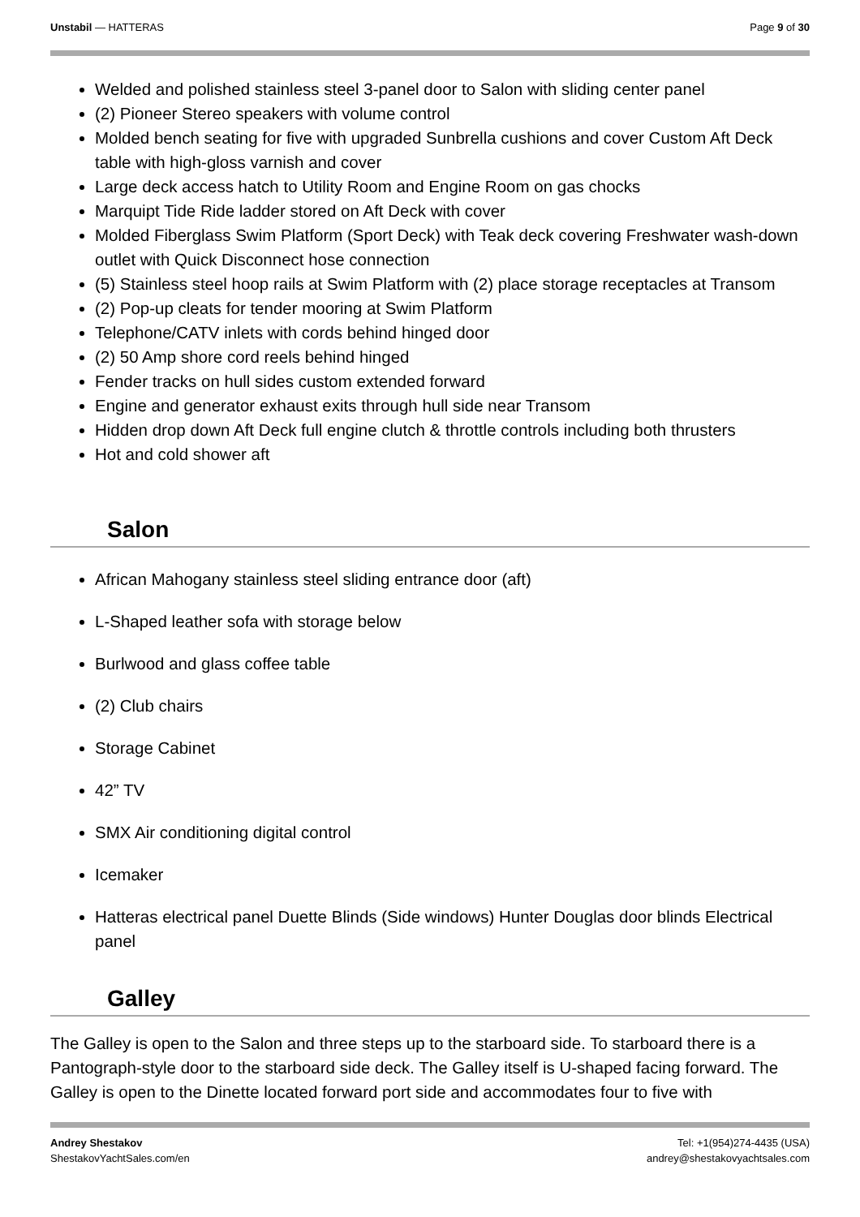Unstabil — HATTERAS Page 9 of 30
Welded and polished stainless steel 3-panel door to Salon with sliding center panel
(2) Pioneer Stereo speakers with volume control
Molded bench seating for five with upgraded Sunbrella cushions and cover Custom Aft Deck table with high-gloss varnish and cover
Large deck access hatch to Utility Room and Engine Room on gas chocks
Marquipt Tide Ride ladder stored on Aft Deck with cover
Molded Fiberglass Swim Platform (Sport Deck) with Teak deck covering Freshwater wash-down outlet with Quick Disconnect hose connection
(5) Stainless steel hoop rails at Swim Platform with (2) place storage receptacles at Transom
(2) Pop-up cleats for tender mooring at Swim Platform
Telephone/CATV inlets with cords behind hinged door
(2) 50 Amp shore cord reels behind hinged
Fender tracks on hull sides custom extended forward
Engine and generator exhaust exits through hull side near Transom
Hidden drop down Aft Deck full engine clutch & throttle controls including both thrusters
Hot and cold shower aft
Salon
African Mahogany stainless steel sliding entrance door (aft)
L-Shaped leather sofa with storage below
Burlwood and glass coffee table
(2) Club chairs
Storage Cabinet
42” TV
SMX Air conditioning digital control
Icemaker
Hatteras electrical panel Duette Blinds (Side windows) Hunter Douglas door blinds Electrical panel
Galley
The Galley is open to the Salon and three steps up to the starboard side. To starboard there is a Pantograph-style door to the starboard side deck. The Galley itself is U-shaped facing forward. The Galley is open to the Dinette located forward port side and accommodates four to five with
Andrey Shestakov
ShestakovYachtSales.com/en
Tel: +1(954)274-4435 (USA)
andrey@shestakovyachtsales.com